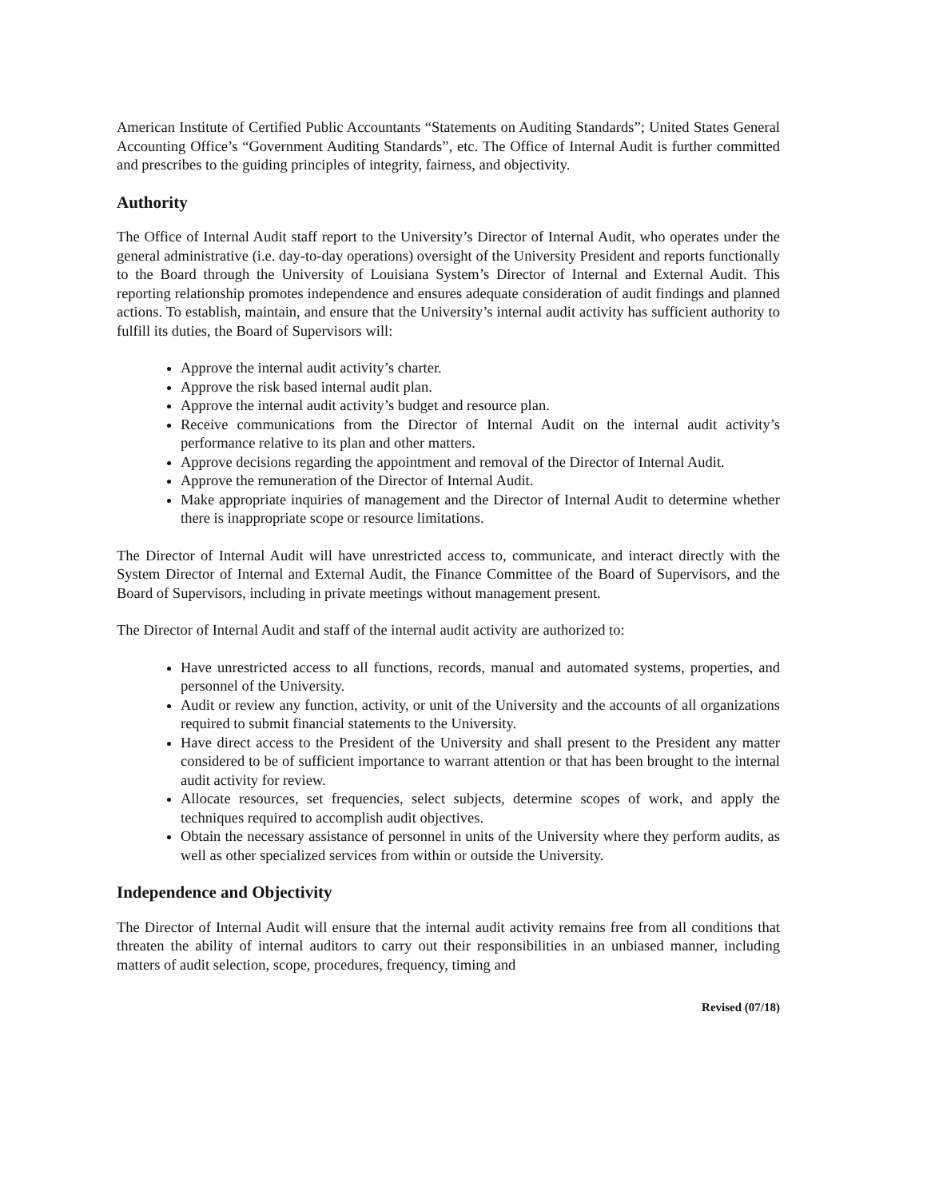American Institute of Certified Public Accountants “Statements on Auditing Standards”; United States General Accounting Office’s “Government Auditing Standards”, etc. The Office of Internal Audit is further committed and prescribes to the guiding principles of integrity, fairness, and objectivity.
Authority
The Office of Internal Audit staff report to the University’s Director of Internal Audit, who operates under the general administrative (i.e. day-to-day operations) oversight of the University President and reports functionally to the Board through the University of Louisiana System’s Director of Internal and External Audit. This reporting relationship promotes independence and ensures adequate consideration of audit findings and planned actions. To establish, maintain, and ensure that the University’s internal audit activity has sufficient authority to fulfill its duties, the Board of Supervisors will:
Approve the internal audit activity’s charter.
Approve the risk based internal audit plan.
Approve the internal audit activity’s budget and resource plan.
Receive communications from the Director of Internal Audit on the internal audit activity’s performance relative to its plan and other matters.
Approve decisions regarding the appointment and removal of the Director of Internal Audit.
Approve the remuneration of the Director of Internal Audit.
Make appropriate inquiries of management and the Director of Internal Audit to determine whether there is inappropriate scope or resource limitations.
The Director of Internal Audit will have unrestricted access to, communicate, and interact directly with the System Director of Internal and External Audit, the Finance Committee of the Board of Supervisors, and the Board of Supervisors, including in private meetings without management present.
The Director of Internal Audit and staff of the internal audit activity are authorized to:
Have unrestricted access to all functions, records, manual and automated systems, properties, and personnel of the University.
Audit or review any function, activity, or unit of the University and the accounts of all organizations required to submit financial statements to the University.
Have direct access to the President of the University and shall present to the President any matter considered to be of sufficient importance to warrant attention or that has been brought to the internal audit activity for review.
Allocate resources, set frequencies, select subjects, determine scopes of work, and apply the techniques required to accomplish audit objectives.
Obtain the necessary assistance of personnel in units of the University where they perform audits, as well as other specialized services from within or outside the University.
Independence and Objectivity
The Director of Internal Audit will ensure that the internal audit activity remains free from all conditions that threaten the ability of internal auditors to carry out their responsibilities in an unbiased manner, including matters of audit selection, scope, procedures, frequency, timing and
Revised (07/18)